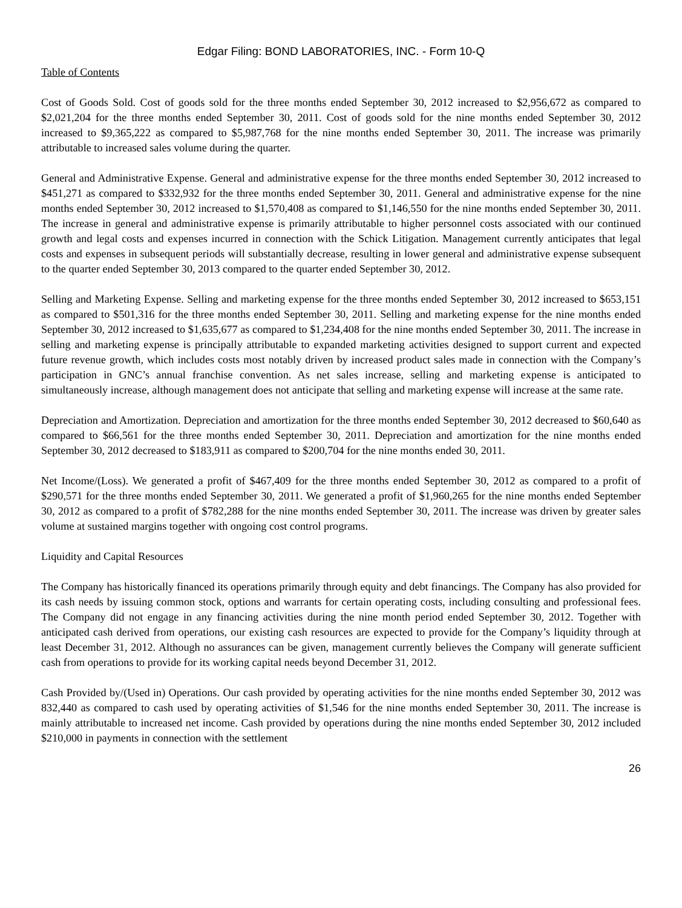Edgar Filing: BOND LABORATORIES, INC. - Form 10-Q
Table of Contents
Cost of Goods Sold. Cost of goods sold for the three months ended September 30, 2012 increased to $2,956,672 as compared to $2,021,204 for the three months ended September 30, 2011. Cost of goods sold for the nine months ended September 30, 2012 increased to $9,365,222 as compared to $5,987,768 for the nine months ended September 30, 2011. The increase was primarily attributable to increased sales volume during the quarter.
General and Administrative Expense. General and administrative expense for the three months ended September 30, 2012 increased to $451,271 as compared to $332,932 for the three months ended September 30, 2011. General and administrative expense for the nine months ended September 30, 2012 increased to $1,570,408 as compared to $1,146,550 for the nine months ended September 30, 2011. The increase in general and administrative expense is primarily attributable to higher personnel costs associated with our continued growth and legal costs and expenses incurred in connection with the Schick Litigation. Management currently anticipates that legal costs and expenses in subsequent periods will substantially decrease, resulting in lower general and administrative expense subsequent to the quarter ended September 30, 2013 compared to the quarter ended September 30, 2012.
Selling and Marketing Expense. Selling and marketing expense for the three months ended September 30, 2012 increased to $653,151 as compared to $501,316 for the three months ended September 30, 2011. Selling and marketing expense for the nine months ended September 30, 2012 increased to $1,635,677 as compared to $1,234,408 for the nine months ended September 30, 2011. The increase in selling and marketing expense is principally attributable to expanded marketing activities designed to support current and expected future revenue growth, which includes costs most notably driven by increased product sales made in connection with the Company’s participation in GNC’s annual franchise convention. As net sales increase, selling and marketing expense is anticipated to simultaneously increase, although management does not anticipate that selling and marketing expense will increase at the same rate.
Depreciation and Amortization. Depreciation and amortization for the three months ended September 30, 2012 decreased to $60,640 as compared to $66,561 for the three months ended September 30, 2011. Depreciation and amortization for the nine months ended September 30, 2012 decreased to $183,911 as compared to $200,704 for the nine months ended 30, 2011.
Net Income/(Loss). We generated a profit of $467,409 for the three months ended September 30, 2012 as compared to a profit of $290,571 for the three months ended September 30, 2011. We generated a profit of $1,960,265 for the nine months ended September 30, 2012 as compared to a profit of $782,288 for the nine months ended September 30, 2011. The increase was driven by greater sales volume at sustained margins together with ongoing cost control programs.
Liquidity and Capital Resources
The Company has historically financed its operations primarily through equity and debt financings. The Company has also provided for its cash needs by issuing common stock, options and warrants for certain operating costs, including consulting and professional fees. The Company did not engage in any financing activities during the nine month period ended September 30, 2012. Together with anticipated cash derived from operations, our existing cash resources are expected to provide for the Company’s liquidity through at least December 31, 2012. Although no assurances can be given, management currently believes the Company will generate sufficient cash from operations to provide for its working capital needs beyond December 31, 2012.
Cash Provided by/(Used in) Operations. Our cash provided by operating activities for the nine months ended September 30, 2012 was 832,440 as compared to cash used by operating activities of $1,546 for the nine months ended September 30, 2011. The increase is mainly attributable to increased net income. Cash provided by operations during the nine months ended September 30, 2012 included $210,000 in payments in connection with the settlement
26